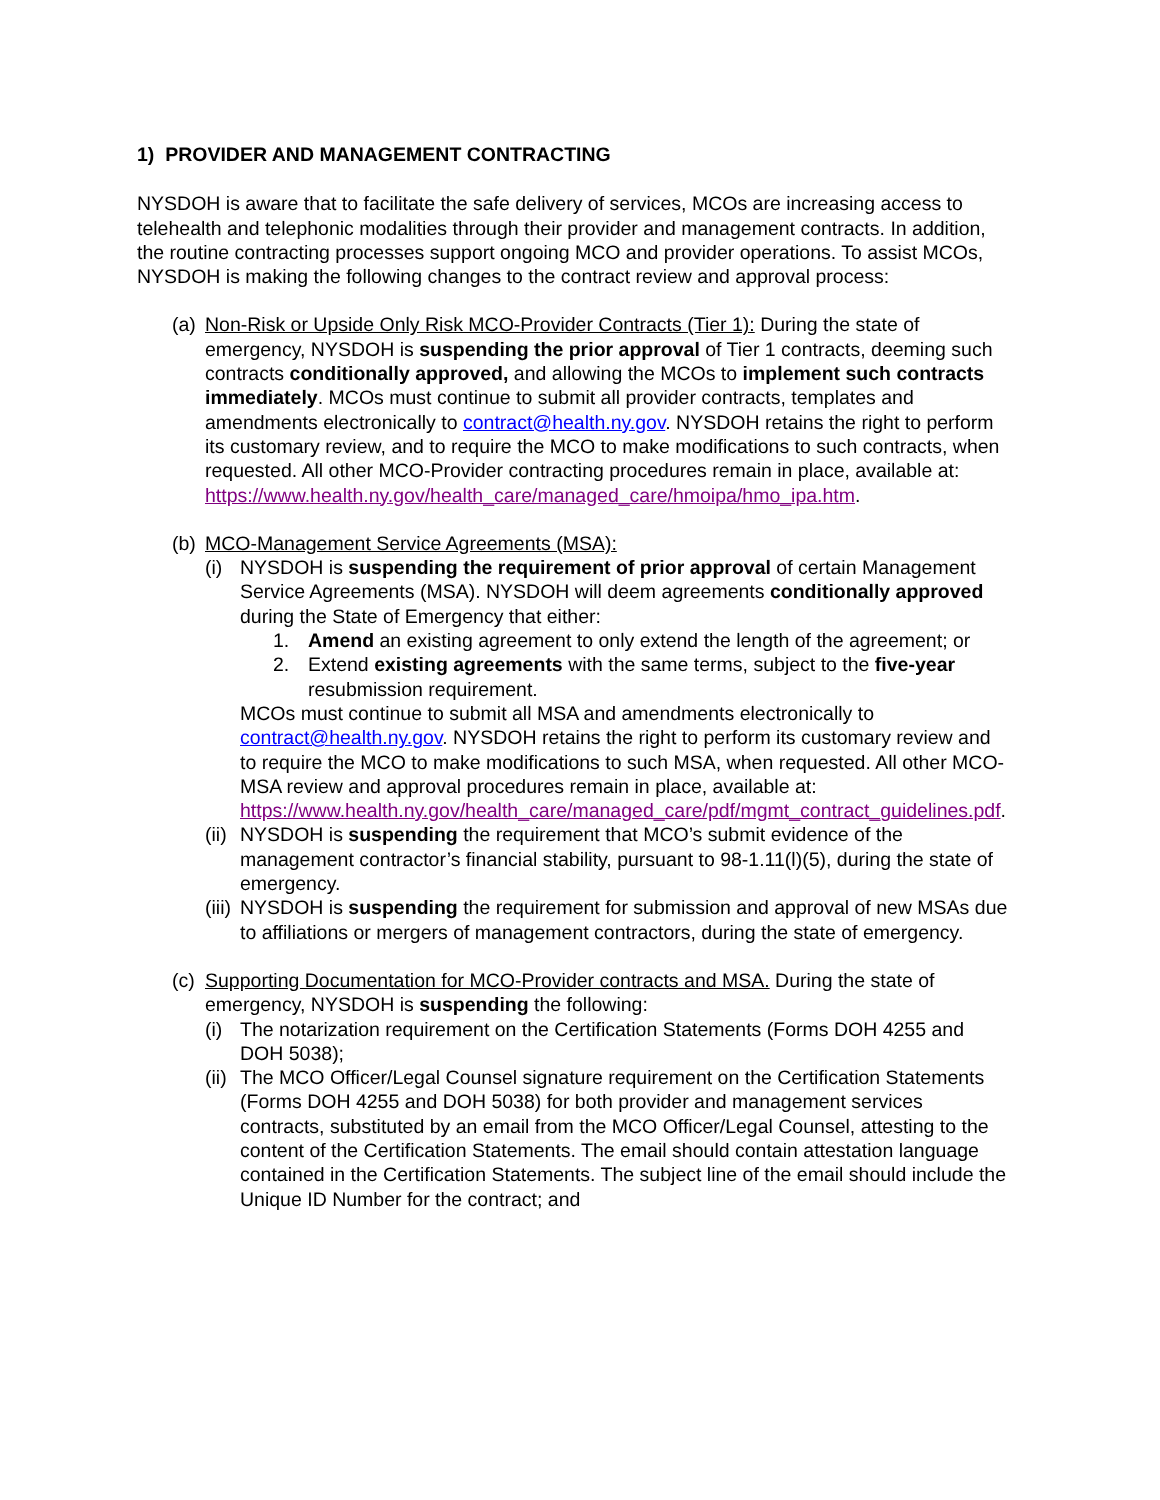1) PROVIDER AND MANAGEMENT CONTRACTING
NYSDOH is aware that to facilitate the safe delivery of services, MCOs are increasing access to telehealth and telephonic modalities through their provider and management contracts. In addition, the routine contracting processes support ongoing MCO and provider operations. To assist MCOs, NYSDOH is making the following changes to the contract review and approval process:
(a)
Non-Risk or Upside Only Risk MCO-Provider Contracts (Tier 1): During the state of emergency, NYSDOH is suspending the prior approval of Tier 1 contracts, deeming such contracts conditionally approved, and allowing the MCOs to implement such contracts immediately. MCOs must continue to submit all provider contracts, templates and amendments electronically to contract@health.ny.gov. NYSDOH retains the right to perform its customary review, and to require the MCO to make modifications to such contracts, when requested. All other MCO-Provider contracting procedures remain in place, available at: https://www.health.ny.gov/health_care/managed_care/hmoipa/hmo_ipa.htm.
(b)
MCO-Management Service Agreements (MSA):
(i)
NYSDOH is suspending the requirement of prior approval of certain Management Service Agreements (MSA). NYSDOH will deem agreements conditionally approved during the State of Emergency that either:
1. Amend an existing agreement to only extend the length of the agreement; or
2. Extend existing agreements with the same terms, subject to the five-year resubmission requirement.
MCOs must continue to submit all MSA and amendments electronically to contract@health.ny.gov. NYSDOH retains the right to perform its customary review and to require the MCO to make modifications to such MSA, when requested. All other MCO-MSA review and approval procedures remain in place, available at: https://www.health.ny.gov/health_care/managed_care/pdf/mgmt_contract_guidelines.pdf.
(ii)
NYSDOH is suspending the requirement that MCO’s submit evidence of the management contractor’s financial stability, pursuant to 98-1.11(l)(5), during the state of emergency.
(iii)
NYSDOH is suspending the requirement for submission and approval of new MSAs due to affiliations or mergers of management contractors, during the state of emergency.
(c)
Supporting Documentation for MCO-Provider contracts and MSA. During the state of emergency, NYSDOH is suspending the following:
(i)
The notarization requirement on the Certification Statements (Forms DOH 4255 and DOH 5038);
(ii)
The MCO Officer/Legal Counsel signature requirement on the Certification Statements (Forms DOH 4255 and DOH 5038) for both provider and management services contracts, substituted by an email from the MCO Officer/Legal Counsel, attesting to the content of the Certification Statements. The email should contain attestation language contained in the Certification Statements. The subject line of the email should include the Unique ID Number for the contract; and